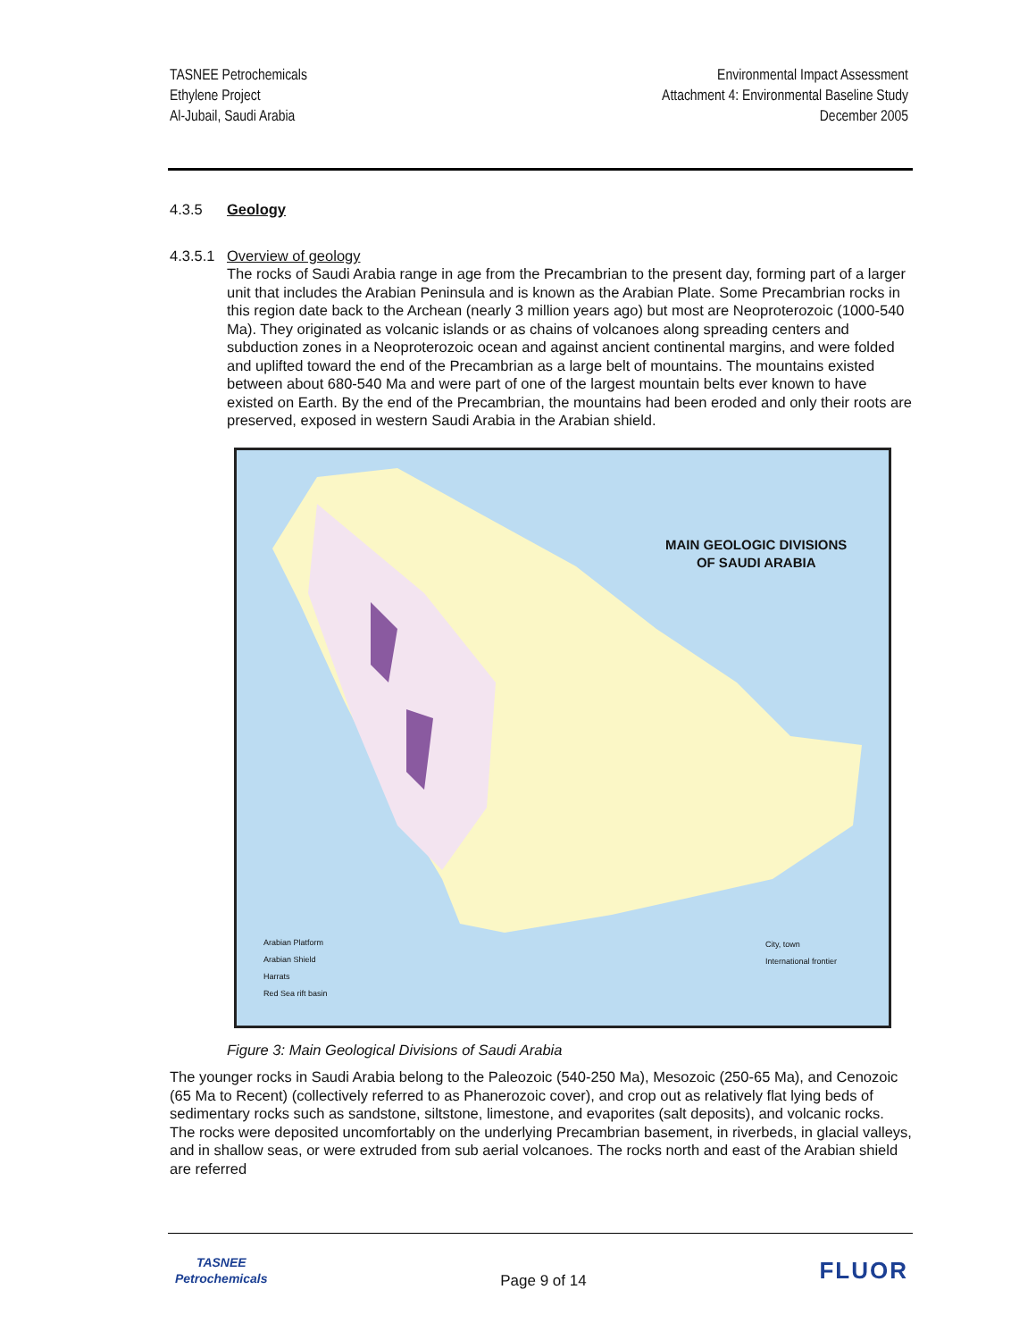TASNEE Petrochemicals
Ethylene Project
Al-Jubail, Saudi Arabia
Environmental Impact Assessment
Attachment 4: Environmental Baseline Study
December 2005
4.3.5 Geology
4.3.5.1 Overview of geology
The rocks of Saudi Arabia range in age from the Precambrian to the present day, forming part of a larger unit that includes the Arabian Peninsula and is known as the Arabian Plate. Some Precambrian rocks in this region date back to the Archean (nearly 3 million years ago) but most are Neoproterozoic (1000-540 Ma). They originated as volcanic islands or as chains of volcanoes along spreading centers and subduction zones in a Neoproterozoic ocean and against ancient continental margins, and were folded and uplifted toward the end of the Precambrian as a large belt of mountains. The mountains existed between about 680-540 Ma and were part of one of the largest mountain belts ever known to have existed on Earth. By the end of the Precambrian, the mountains had been eroded and only their roots are preserved, exposed in western Saudi Arabia in the Arabian shield.
MAIN GEOLOGIC DIVISIONS
OF SAUDI ARABIA
Arabian Platform
Arabian Shield
Harrats
Red Sea rift basin
City, town
International frontier
Figure 3: Main Geological Divisions of Saudi Arabia
The younger rocks in Saudi Arabia belong to the Paleozoic (540-250 Ma), Mesozoic (250-65 Ma), and Cenozoic (65 Ma to Recent) (collectively referred to as Phanerozoic cover), and crop out as relatively flat lying beds of sedimentary rocks such as sandstone, siltstone, limestone, and evaporites (salt deposits), and volcanic rocks. The rocks were deposited uncomfortably on the underlying Precambrian basement, in riverbeds, in glacial valleys, and in shallow seas, or were extruded from sub aerial volcanoes. The rocks north and east of the Arabian shield are referred
TASNEE
Petrochemicals
Page 9 of 14
FLUOR